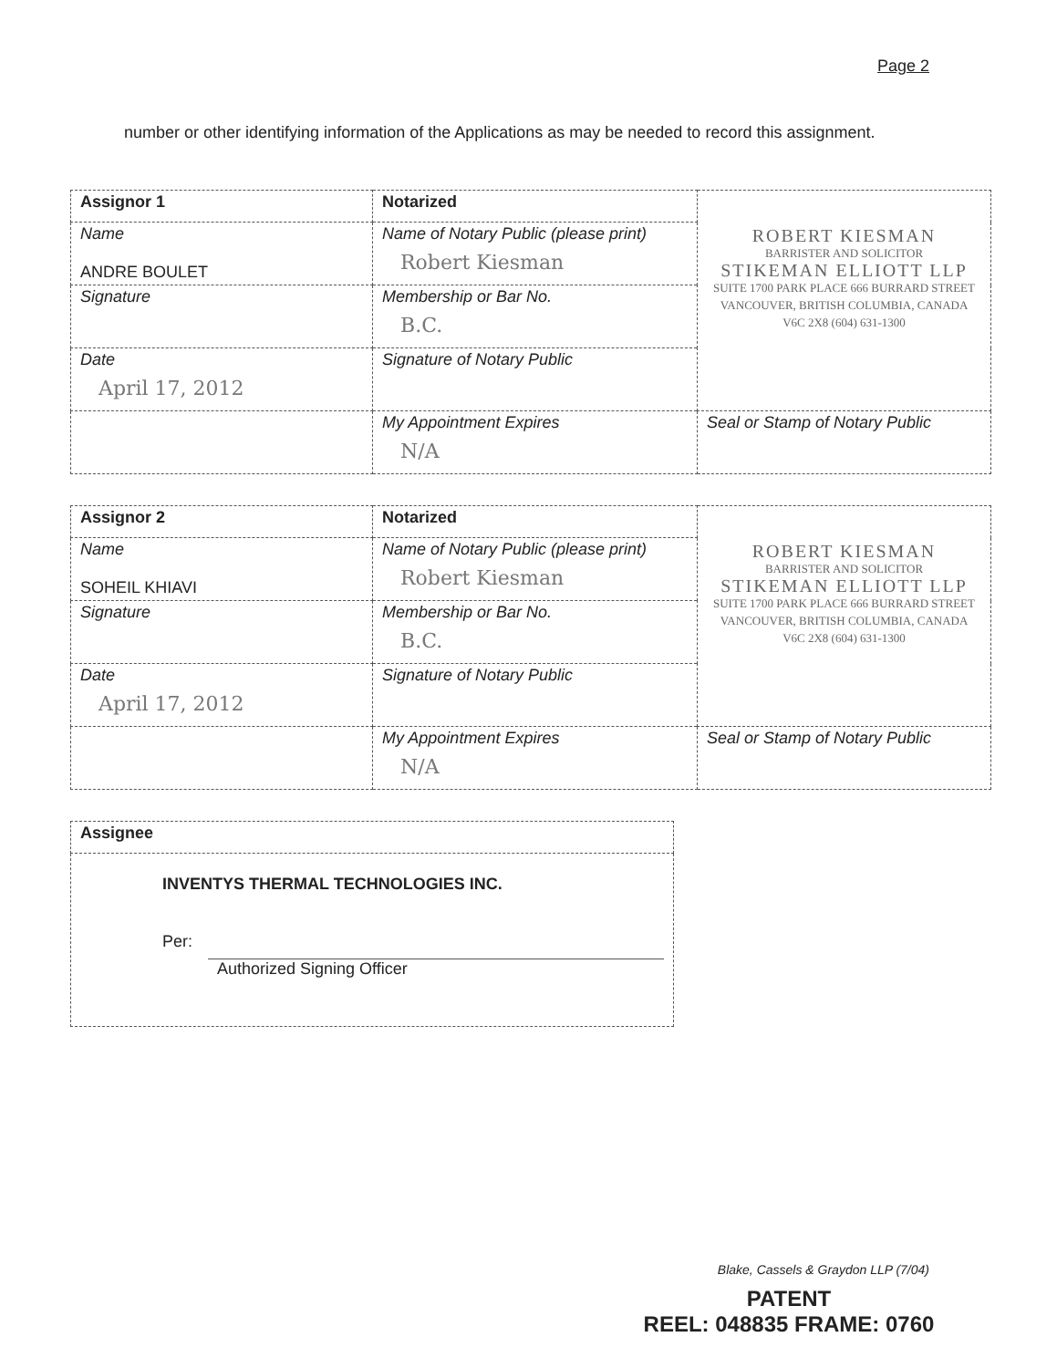Page 2
number or other identifying information of the Applications as may be needed to record this assignment.
| Assignor 1 | Notarized | ROBERT KIESMAN BARRISTER AND SOLICITOR STIKEMAN ELLIOTT LLP SUITE 1700 PARK PLACE 666 BURRARD STREET VANCOUVER, BRITISH COLUMBIA, CANADA V6C 2X8 (604) 631-1300 |
| Name ANDRE BOULET | Name of Notary Public (please print) Robert Kiesman | |
| Signature | Membership or Bar No. B.C. | |
| Date April 17, 2012 | Signature of Notary Public | |
| | My Appointment Expires N/A | Seal or Stamp of Notary Public |
| Assignor 2 | Notarized | ROBERT KIESMAN BARRISTER AND SOLICITOR STIKEMAN ELLIOTT LLP SUITE 1700 PARK PLACE 666 BURRARD STREET VANCOUVER, BRITISH COLUMBIA, CANADA V6C 2X8 (604) 631-1300 |
| Name SOHEIL KHIAVI | Name of Notary Public (please print) Robert Kiesman | |
| Signature | Membership or Bar No. B.C. | |
| Date April 17, 2012 | Signature of Notary Public | |
| | My Appointment Expires N/A | Seal or Stamp of Notary Public |
| Assignee |
| INVENTYS THERMAL TECHNOLOGIES INC. Per: Authorized Signing Officer |
Blake, Cassels & Graydon LLP (7/04)
PATENT
REEL: 048835 FRAME: 0760